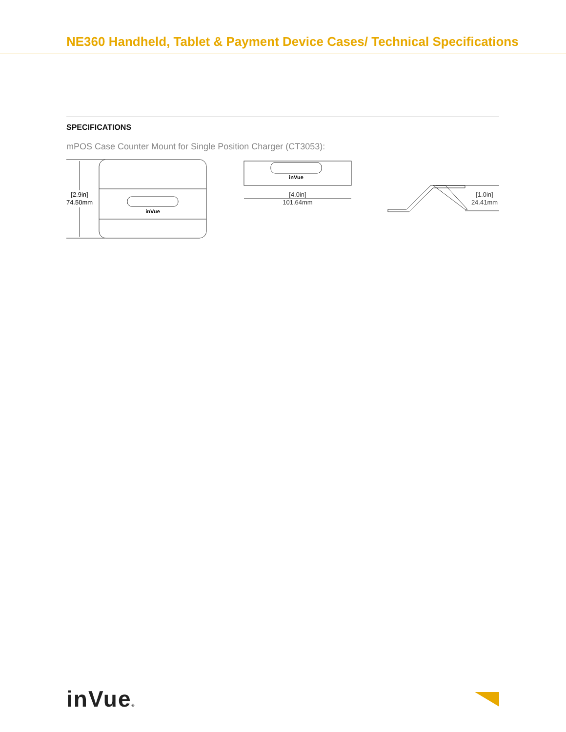NE360 Handheld, Tablet & Payment Device Cases/ Technical Specifications
SPECIFICATIONS
mPOS Case Counter Mount for Single Position Charger (CT3053):
[2.9in]
74.50mm
inVue
inVue
[4.0in]
101.64mm
[1.0in]
24.41mm
inVue®